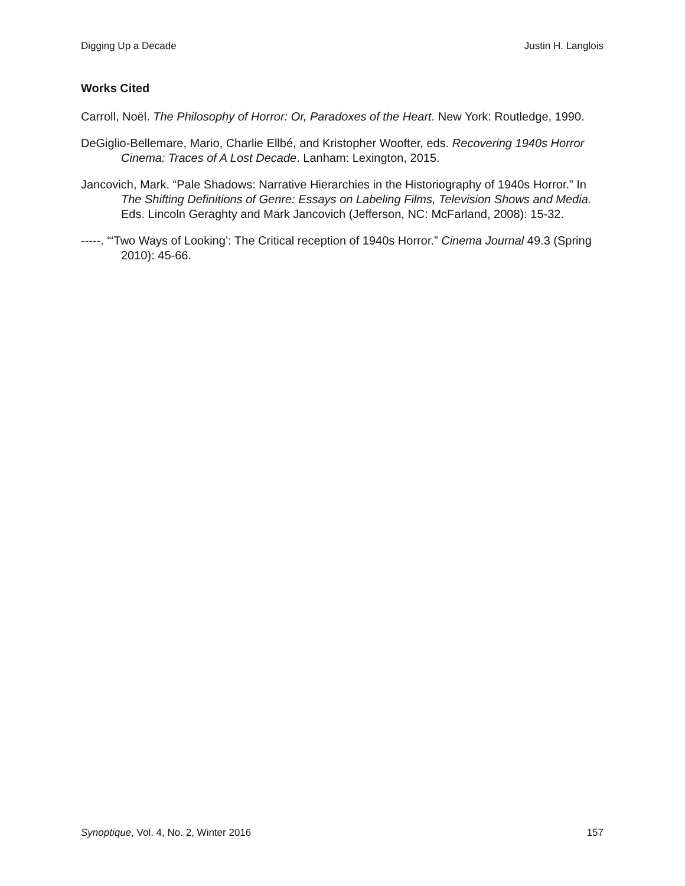Digging Up a Decade Justin H. Langlois
Works Cited
Carroll, Noël. The Philosophy of Horror: Or, Paradoxes of the Heart. New York: Routledge, 1990.
DeGiglio-Bellemare, Mario, Charlie Ellbé, and Kristopher Woofter, eds. Recovering 1940s Horror Cinema: Traces of A Lost Decade. Lanham: Lexington, 2015.
Jancovich, Mark. “Pale Shadows: Narrative Hierarchies in the Historiography of 1940s Horror.” In The Shifting Definitions of Genre: Essays on Labeling Films, Television Shows and Media. Eds. Lincoln Geraghty and Mark Jancovich (Jefferson, NC: McFarland, 2008): 15-32.
-----. “‘Two Ways of Looking’: The Critical reception of 1940s Horror.” Cinema Journal 49.3 (Spring 2010): 45-66.
Synoptique, Vol. 4, No. 2, Winter 2016 157